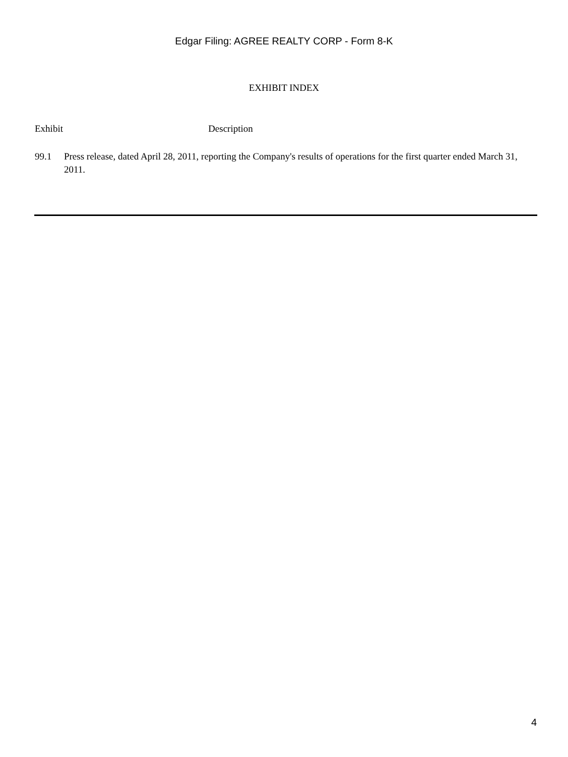Edgar Filing: AGREE REALTY CORP - Form 8-K
EXHIBIT INDEX
| Exhibit | Description |
| --- | --- |
| 99.1 | Press release, dated April 28, 2011, reporting the Company's results of operations for the first quarter ended March 31, 2011. |
4